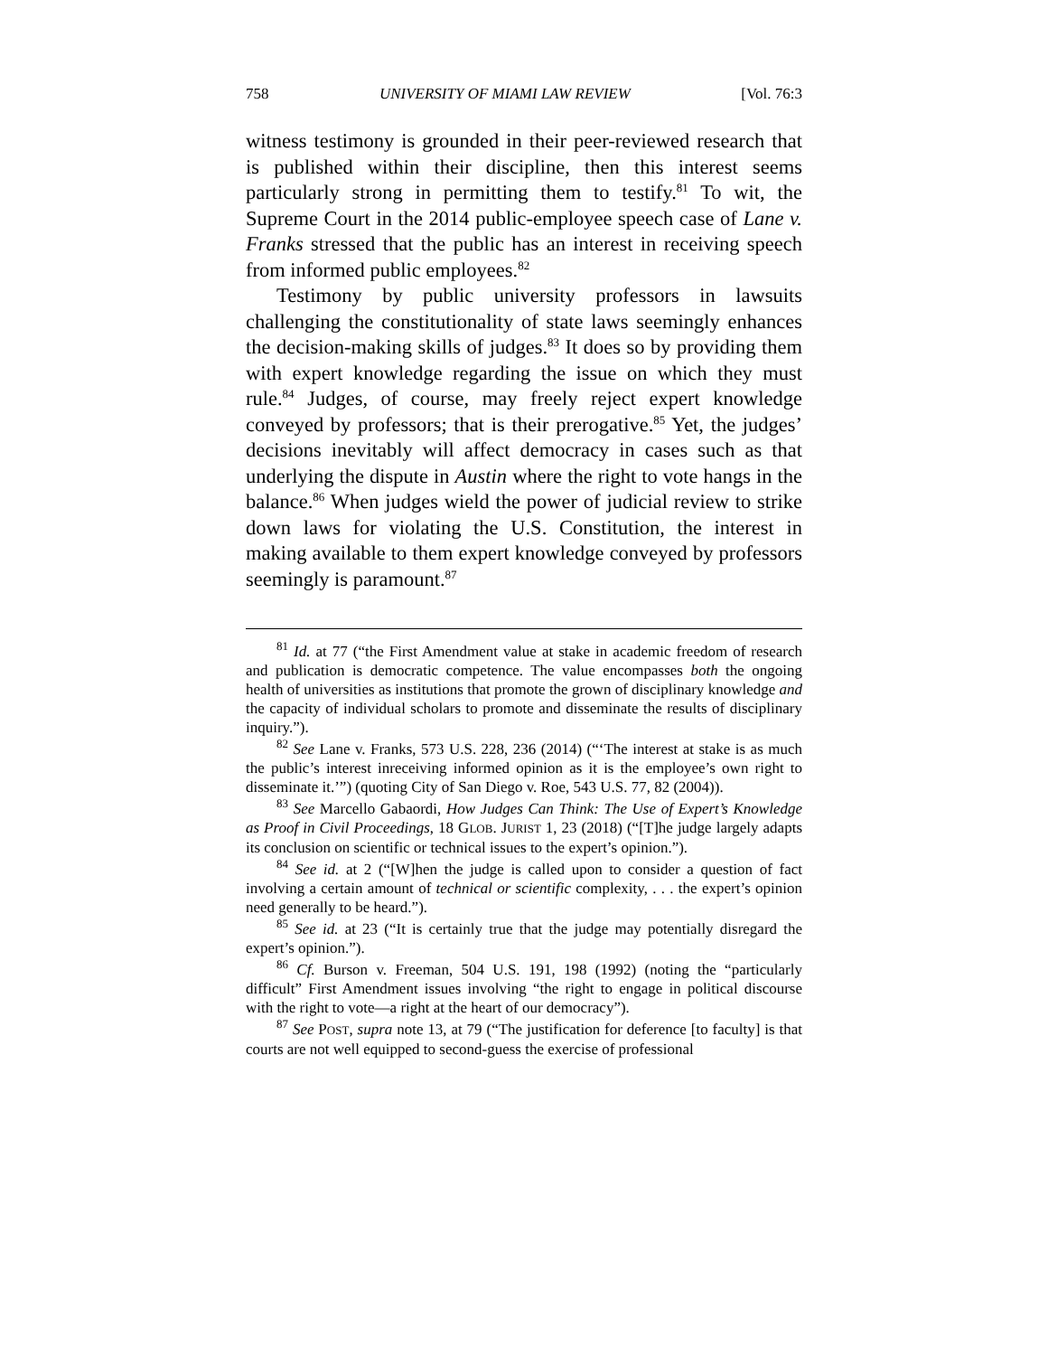758 UNIVERSITY OF MIAMI LAW REVIEW [Vol. 76:3
witness testimony is grounded in their peer-reviewed research that is published within their discipline, then this interest seems particularly strong in permitting them to testify.<sup>81</sup> To wit, the Supreme Court in the 2014 public-employee speech case of Lane v. Franks stressed that the public has an interest in receiving speech from informed public employees.<sup>82</sup>
Testimony by public university professors in lawsuits challenging the constitutionality of state laws seemingly enhances the decision-making skills of judges.<sup>83</sup> It does so by providing them with expert knowledge regarding the issue on which they must rule.<sup>84</sup> Judges, of course, may freely reject expert knowledge conveyed by professors; that is their prerogative.<sup>85</sup> Yet, the judges’ decisions inevitably will affect democracy in cases such as that underlying the dispute in Austin where the right to vote hangs in the balance.<sup>86</sup> When judges wield the power of judicial review to strike down laws for violating the U.S. Constitution, the interest in making available to them expert knowledge conveyed by professors seemingly is paramount.<sup>87</sup>
<sup>81</sup> Id. at 77 (“the First Amendment value at stake in academic freedom of research and publication is democratic competence. The value encompasses both the ongoing health of universities as institutions that promote the grown of disciplinary knowledge and the capacity of individual scholars to promote and disseminate the results of disciplinary inquiry.”).
<sup>82</sup> See Lane v. Franks, 573 U.S. 228, 236 (2014) (“‘The interest at stake is as much the public’s interest inreceiving informed opinion as it is the employee’s own right to disseminate it.’”) (quoting City of San Diego v. Roe, 543 U.S. 77, 82 (2004)).
<sup>83</sup> See Marcello Gabaordi, How Judges Can Think: The Use of Expert’s Knowledge as Proof in Civil Proceedings, 18 GLOB. JURIST 1, 23 (2018) (“[T]he judge largely adapts its conclusion on scientific or technical issues to the expert’s opinion.”).
<sup>84</sup> See id. at 2 (“[W]hen the judge is called upon to consider a question of fact involving a certain amount of technical or scientific complexity, . . . the expert’s opinion need generally to be heard.”).
<sup>85</sup> See id. at 23 (“It is certainly true that the judge may potentially disregard the expert’s opinion.”).
<sup>86</sup> Cf. Burson v. Freeman, 504 U.S. 191, 198 (1992) (noting the “particularly difficult” First Amendment issues involving “the right to engage in political discourse with the right to vote—a right at the heart of our democracy”).
<sup>87</sup> See POST, supra note 13, at 79 (“The justification for deference [to faculty] is that courts are not well equipped to second-guess the exercise of professional